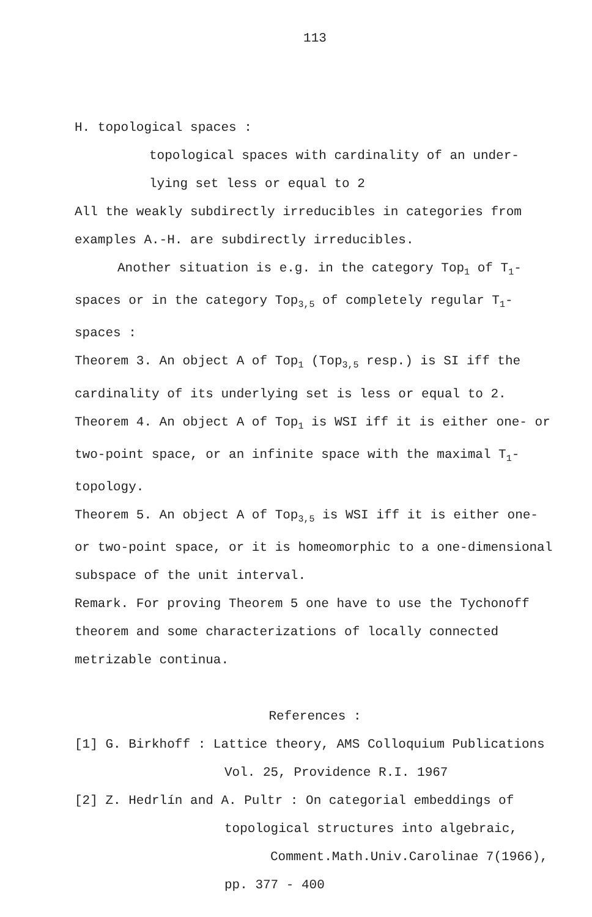113
H. topological spaces :
topological spaces with cardinality of an under-
lying set less or equal to 2
All the weakly subdirectly irreducibles in categories from examples A.-H. are subdirectly irreducibles.
Another situation is e.g. in the category Top<sub>1</sub> of T<sub>1</sub>-
spaces or in the category Top<sub>3,5</sub> of completely regular T<sub>1</sub>-spaces :
Theorem 3. An object A of Top<sub>1</sub> (Top<sub>3,5</sub> resp.) is SI iff the cardinality of its underlying set is less or equal to 2.
Theorem 4. An object A of Top<sub>1</sub> is WSI iff it is either one- or two-point space, or an infinite space with the maximal T<sub>1</sub>-topology.
Theorem 5. An object A of Top<sub>3,5</sub> is WSI iff it is either one- or two-point space, or it is homeomorphic to a one-dimensional subspace of the unit interval.
Remark. For proving Theorem 5 one have to use the Tychonoff theorem and some characterizations of locally connected metrizable continua.
References :
[1] G. Birkhoff : Lattice theory, AMS Colloquium Publications
Vol. 25, Providence R.I. 1967
[2] Z. Hedrlín and A. Pultr : On categorial embeddings of
topological structures into algebraic,
Comment.Math.Univ.Carolinae 7(1966),
pp. 377 - 400